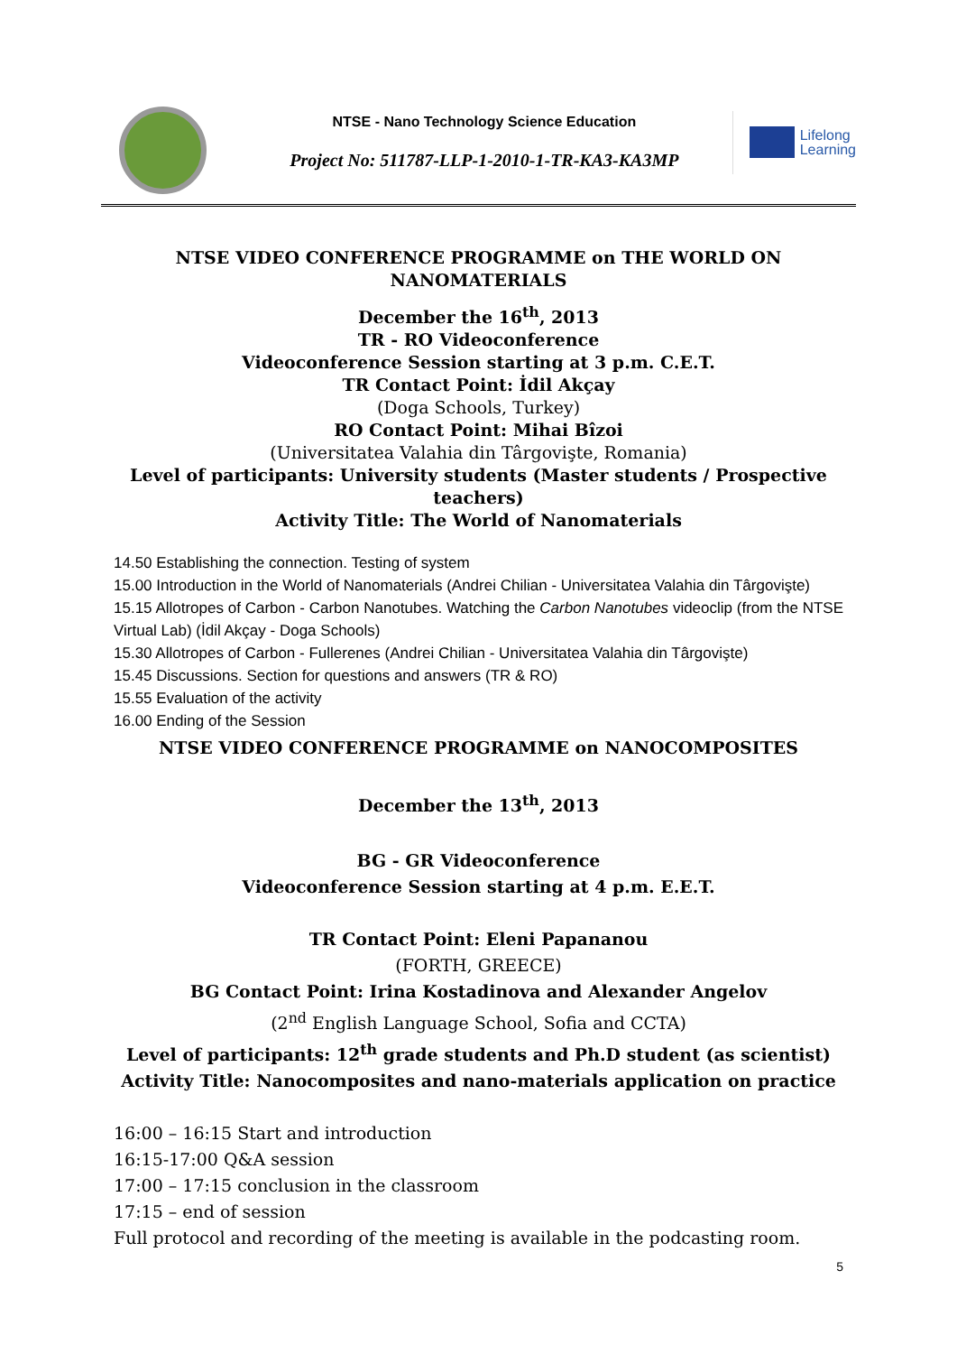NTSE - Nano Technology Science Education
Project No: 511787-LLP-1-2010-1-TR-KA3-KA3MP
Lifelong
Learning
NTSE VIDEO CONFERENCE PROGRAMME on THE WORLD ON NANOMATERIALS
December the 16<sup>th</sup>, 2013
TR - RO Videoconference
Videoconference Session starting at 3 p.m. C.E.T.
TR Contact Point: İdil Akçay
(Doga Schools, Turkey)
RO Contact Point: Mihai Bîzoi
(Universitatea Valahia din Târgovişte, Romania)
Level of participants: University students (Master students / Prospective teachers)
Activity Title: The World of Nanomaterials
14.50 Establishing the connection. Testing of system
15.00 Introduction in the World of Nanomaterials (Andrei Chilian - Universitatea Valahia din Târgovişte)
15.15 Allotropes of Carbon - Carbon Nanotubes. Watching the Carbon Nanotubes videoclip (from the NTSE Virtual Lab) (İdil Akçay - Doga Schools)
15.30 Allotropes of Carbon - Fullerenes (Andrei Chilian - Universitatea Valahia din Târgovişte)
15.45 Discussions. Section for questions and answers (TR & RO)
15.55 Evaluation of the activity
16.00 Ending of the Session
NTSE VIDEO CONFERENCE PROGRAMME on NANOCOMPOSITES
December the 13<sup>th</sup>, 2013
BG - GR Videoconference
Videoconference Session starting at 4 p.m. E.E.T.
TR Contact Point: Eleni Papananou
(FORTH, GREECE)
BG Contact Point: Irina Kostadinova and Alexander Angelov
(2<sup>nd</sup> English Language School, Sofia and CCTA)
Level of participants: 12<sup>th</sup> grade students and Ph.D student (as scientist)
Activity Title: Nanocomposites and nano-materials application on practice
16:00 – 16:15 Start and introduction
16:15-17:00 Q&A session
17:00 – 17:15 conclusion in the classroom
17:15 – end of session
Full protocol and recording of the meeting is available in the podcasting room.
5